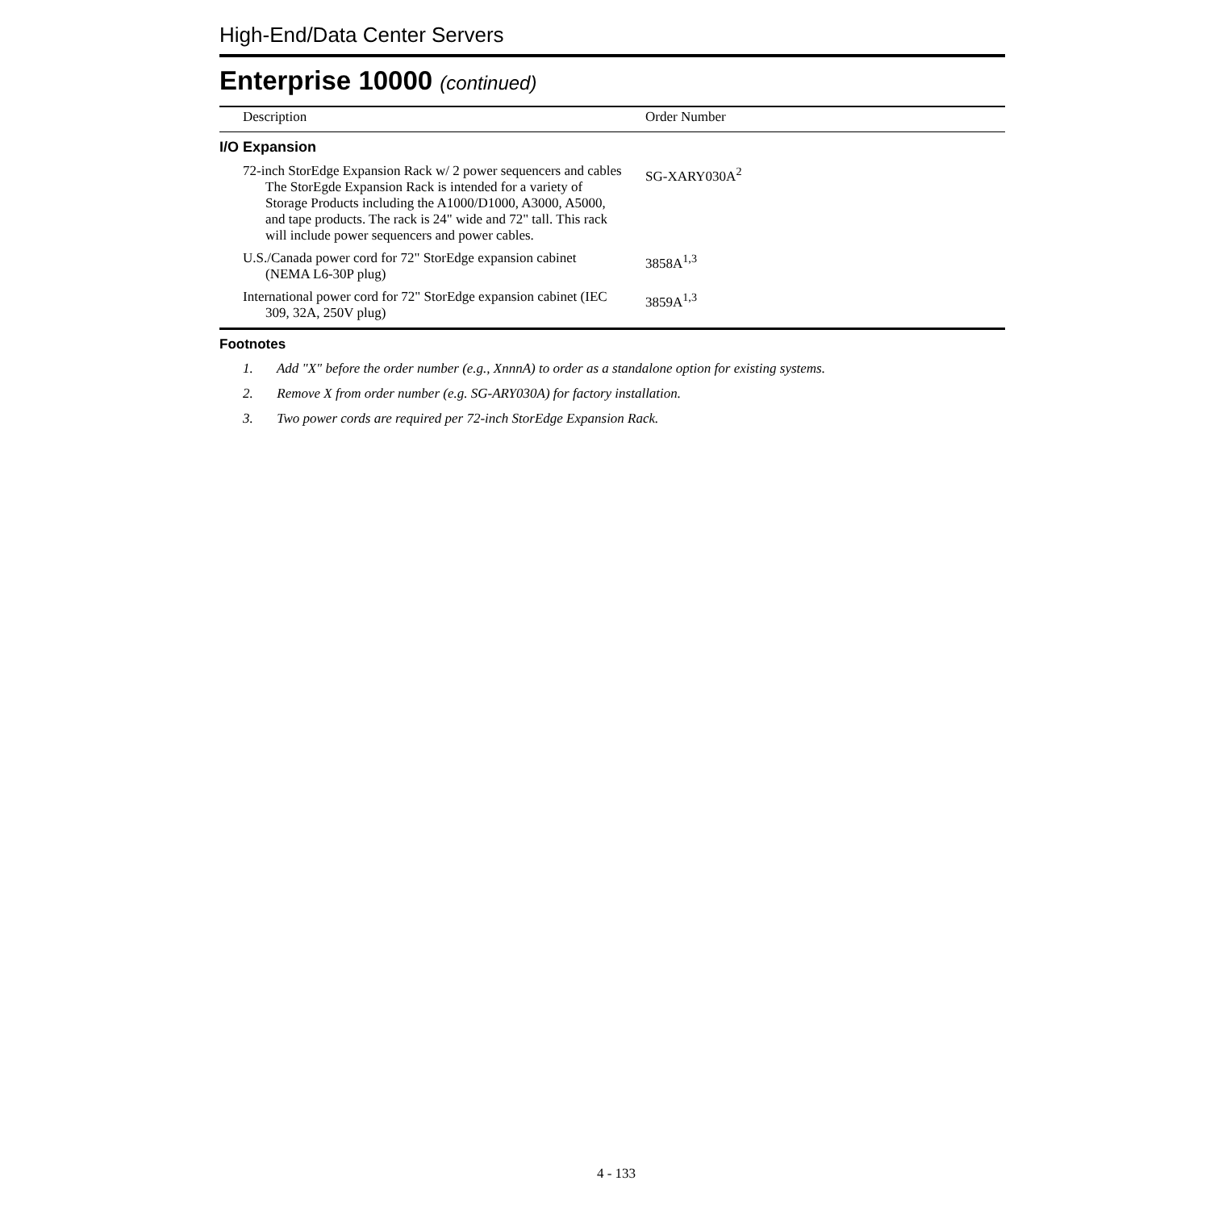High-End/Data Center Servers
Enterprise 10000 (continued)
| Description | Order Number |
| --- | --- |
| I/O Expansion | |
| 72-inch StorEdge Expansion Rack w/ 2 power sequencers and cables The StorEgde Expansion Rack is intended for a variety of Storage Products including the A1000/D1000, A3000, A5000, and tape products. The rack is 24" wide and 72" tall. This rack will include power sequencers and power cables. | SG-XARY030A<sup>2</sup> |
| U.S./Canada power cord for 72" StorEdge expansion cabinet (NEMA L6-30P plug) | 3858A<sup>1,3</sup> |
| International power cord for 72" StorEdge expansion cabinet (IEC 309, 32A, 250V plug) | 3859A<sup>1,3</sup> |
Footnotes
1. Add "X" before the order number (e.g., XnnnA) to order as a standalone option for existing systems.
2. Remove X from order number (e.g. SG-ARY030A) for factory installation.
3. Two power cords are required per 72-inch StorEdge Expansion Rack.
4 - 133